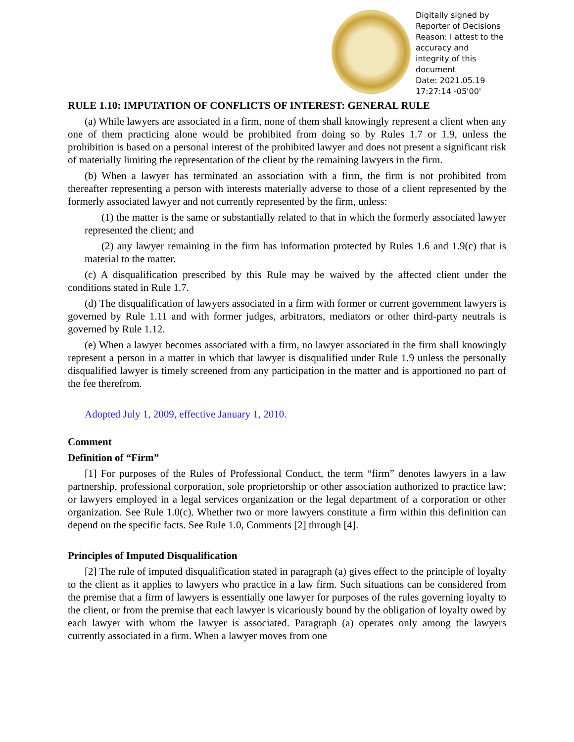Digitally signed by Reporter of Decisions
Reason: I attest to the accuracy and integrity of this document
Date: 2021.05.19 17:27:14 -05'00'
RULE 1.10: IMPUTATION OF CONFLICTS OF INTEREST: GENERAL RULE
(a) While lawyers are associated in a firm, none of them shall knowingly represent a client when any one of them practicing alone would be prohibited from doing so by Rules 1.7 or 1.9, unless the prohibition is based on a personal interest of the prohibited lawyer and does not present a significant risk of materially limiting the representation of the client by the remaining lawyers in the firm.
(b) When a lawyer has terminated an association with a firm, the firm is not prohibited from thereafter representing a person with interests materially adverse to those of a client represented by the formerly associated lawyer and not currently represented by the firm, unless:
(1) the matter is the same or substantially related to that in which the formerly associated lawyer represented the client; and
(2) any lawyer remaining in the firm has information protected by Rules 1.6 and 1.9(c) that is material to the matter.
(c) A disqualification prescribed by this Rule may be waived by the affected client under the conditions stated in Rule 1.7.
(d) The disqualification of lawyers associated in a firm with former or current government lawyers is governed by Rule 1.11 and with former judges, arbitrators, mediators or other third-party neutrals is governed by Rule 1.12.
(e) When a lawyer becomes associated with a firm, no lawyer associated in the firm shall knowingly represent a person in a matter in which that lawyer is disqualified under Rule 1.9 unless the personally disqualified lawyer is timely screened from any participation in the matter and is apportioned no part of the fee therefrom.
Adopted July 1, 2009, effective January 1, 2010.
Comment
Definition of “Firm”
[1] For purposes of the Rules of Professional Conduct, the term “firm” denotes lawyers in a law partnership, professional corporation, sole proprietorship or other association authorized to practice law; or lawyers employed in a legal services organization or the legal department of a corporation or other organization. See Rule 1.0(c). Whether two or more lawyers constitute a firm within this definition can depend on the specific facts. See Rule 1.0, Comments [2] through [4].
Principles of Imputed Disqualification
[2] The rule of imputed disqualification stated in paragraph (a) gives effect to the principle of loyalty to the client as it applies to lawyers who practice in a law firm. Such situations can be considered from the premise that a firm of lawyers is essentially one lawyer for purposes of the rules governing loyalty to the client, or from the premise that each lawyer is vicariously bound by the obligation of loyalty owed by each lawyer with whom the lawyer is associated. Paragraph (a) operates only among the lawyers currently associated in a firm. When a lawyer moves from one